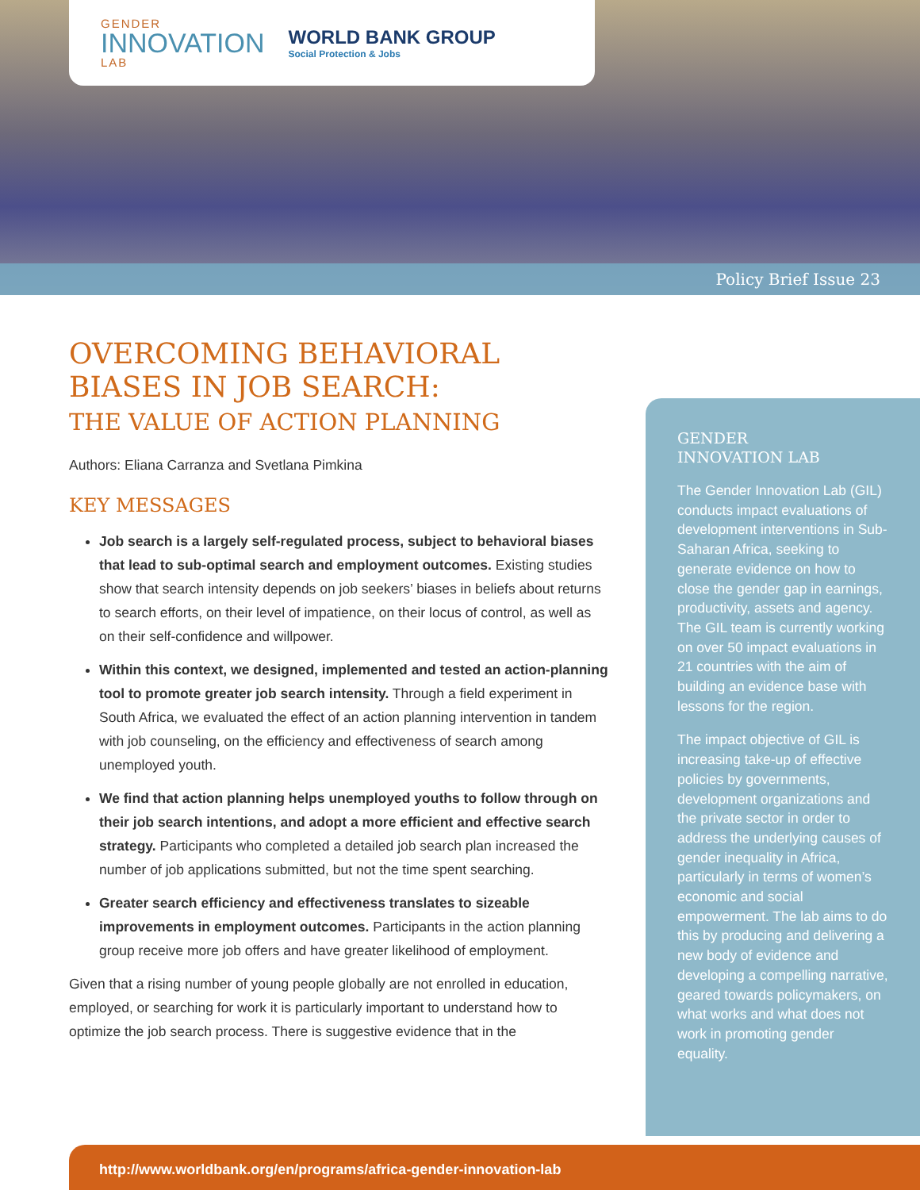GENDER
INNOVATION
LAB
WORLD BANK GROUP
Social Protection & Jobs
Policy Brief Issue 23
OVERCOMING BEHAVIORAL
BIASES IN JOB SEARCH:
THE VALUE OF ACTION PLANNING
Authors: Eliana Carranza and Svetlana Pimkina
KEY MESSAGES
Job search is a largely self-regulated process, subject to behavioral biases that lead to sub-optimal search and employment outcomes. Existing studies show that search intensity depends on job seekers’ biases in beliefs about returns to search efforts, on their level of impatience, on their locus of control, as well as on their self-confidence and willpower.
Within this context, we designed, implemented and tested an action-planning tool to promote greater job search intensity. Through a field experiment in South Africa, we evaluated the effect of an action planning intervention in tandem with job counseling, on the efficiency and effectiveness of search among unemployed youth.
We find that action planning helps unemployed youths to follow through on their job search intentions, and adopt a more efficient and effective search strategy. Participants who completed a detailed job search plan increased the number of job applications submitted, but not the time spent searching.
Greater search efficiency and effectiveness translates to sizeable improvements in employment outcomes. Participants in the action planning group receive more job offers and have greater likelihood of employment.
Given that a rising number of young people globally are not enrolled in education, employed, or searching for work it is particularly important to understand how to optimize the job search process. There is suggestive evidence that in the
GENDER
INNOVATION LAB
The Gender Innovation Lab (GIL) conducts impact evaluations of development interventions in Sub-Saharan Africa, seeking to generate evidence on how to close the gender gap in earnings, productivity, assets and agency. The GIL team is currently working on over 50 impact evaluations in 21 countries with the aim of building an evidence base with lessons for the region.
The impact objective of GIL is increasing take-up of effective policies by governments, development organizations and the private sector in order to address the underlying causes of gender inequality in Africa, particularly in terms of women’s economic and social empowerment. The lab aims to do this by producing and delivering a new body of evidence and developing a compelling narrative, geared towards policymakers, on what works and what does not work in promoting gender equality.
http://www.worldbank.org/en/programs/africa-gender-innovation-lab